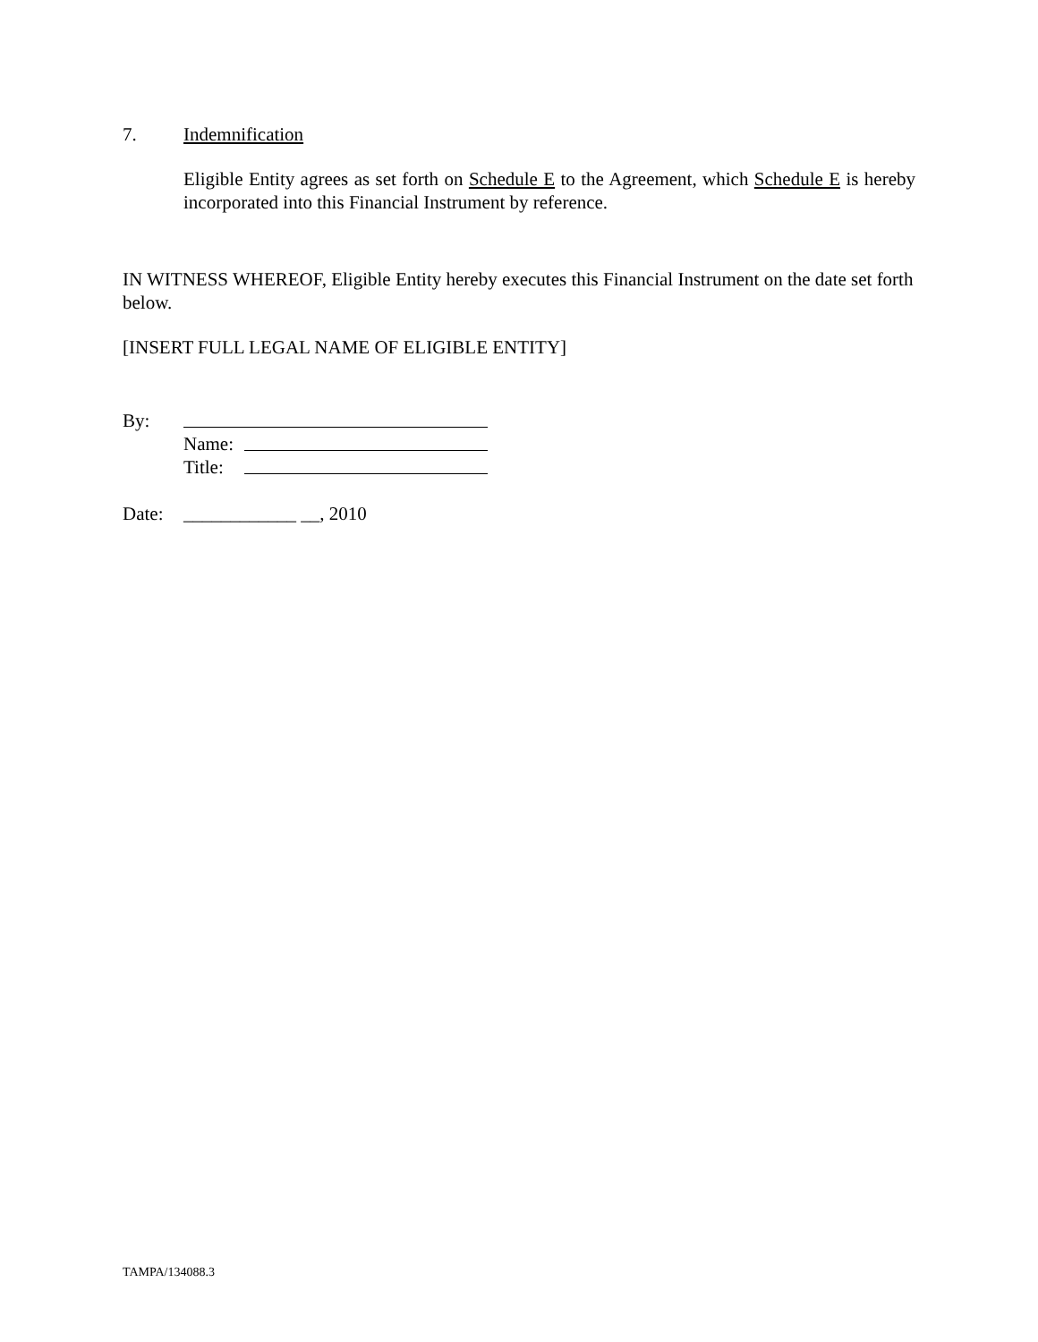7. Indemnification
Eligible Entity agrees as set forth on Schedule E to the Agreement, which Schedule E is hereby incorporated into this Financial Instrument by reference.
IN WITNESS WHEREOF, Eligible Entity hereby executes this Financial Instrument on the date set forth below.
[INSERT FULL LEGAL NAME OF ELIGIBLE ENTITY]
By:
Name:
Title:
Date: ____________ __, 2010
TAMPA/134088.3